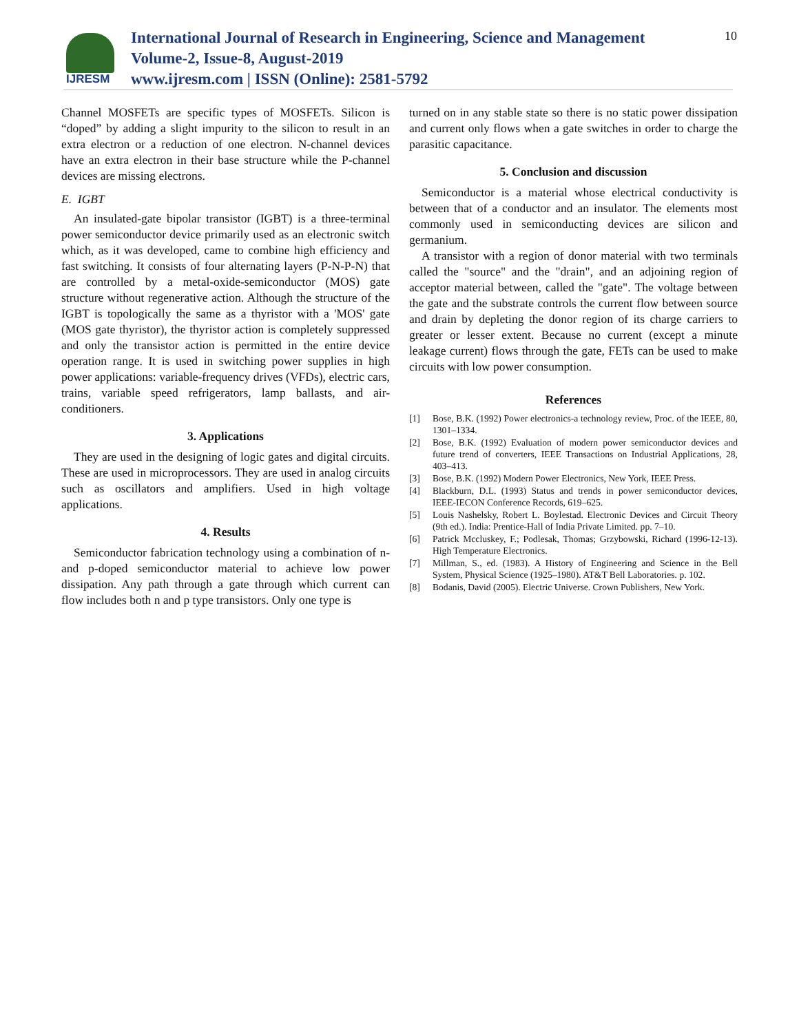IJRESM
International Journal of Research in Engineering, Science and Management
Volume-2, Issue-8, August-2019
www.ijresm.com | ISSN (Online): 2581-5792
10
Channel MOSFETs are specific types of MOSFETs. Silicon is “doped” by adding a slight impurity to the silicon to result in an extra electron or a reduction of one electron. N-channel devices have an extra electron in their base structure while the P-channel devices are missing electrons.
E. IGBT
An insulated-gate bipolar transistor (IGBT) is a three-terminal power semiconductor device primarily used as an electronic switch which, as it was developed, came to combine high efficiency and fast switching. It consists of four alternating layers (P-N-P-N) that are controlled by a metal-oxide-semiconductor (MOS) gate structure without regenerative action. Although the structure of the IGBT is topologically the same as a thyristor with a 'MOS' gate (MOS gate thyristor), the thyristor action is completely suppressed and only the transistor action is permitted in the entire device operation range. It is used in switching power supplies in high power applications: variable-frequency drives (VFDs), electric cars, trains, variable speed refrigerators, lamp ballasts, and air-conditioners.
3. Applications
They are used in the designing of logic gates and digital circuits. These are used in microprocessors. They are used in analog circuits such as oscillators and amplifiers. Used in high voltage applications.
4. Results
Semiconductor fabrication technology using a combination of n- and p-doped semiconductor material to achieve low power dissipation. Any path through a gate through which current can flow includes both n and p type transistors. Only one type is
turned on in any stable state so there is no static power dissipation and current only flows when a gate switches in order to charge the parasitic capacitance.
5. Conclusion and discussion
Semiconductor is a material whose electrical conductivity is between that of a conductor and an insulator. The elements most commonly used in semiconducting devices are silicon and germanium.
A transistor with a region of donor material with two terminals called the "source" and the "drain", and an adjoining region of acceptor material between, called the "gate". The voltage between the gate and the substrate controls the current flow between source and drain by depleting the donor region of its charge carriers to greater or lesser extent. Because no current (except a minute leakage current) flows through the gate, FETs can be used to make circuits with low power consumption.
References
[1] Bose, B.K. (1992) Power electronics-a technology review, Proc. of the IEEE, 80, 1301–1334.
[2] Bose, B.K. (1992) Evaluation of modern power semiconductor devices and future trend of converters, IEEE Transactions on Industrial Applications, 28, 403–413.
[3] Bose, B.K. (1992) Modern Power Electronics, New York, IEEE Press.
[4] Blackburn, D.L. (1993) Status and trends in power semiconductor devices, IEEE-IECON Conference Records, 619–625.
[5] Louis Nashelsky, Robert L. Boylestad. Electronic Devices and Circuit Theory (9th ed.). India: Prentice-Hall of India Private Limited. pp. 7–10.
[6] Patrick Mccluskey, F.; Podlesak, Thomas; Grzybowski, Richard (1996-12-13). High Temperature Electronics.
[7] Millman, S., ed. (1983). A History of Engineering and Science in the Bell System, Physical Science (1925–1980). AT&T Bell Laboratories. p. 102.
[8] Bodanis, David (2005). Electric Universe. Crown Publishers, New York.